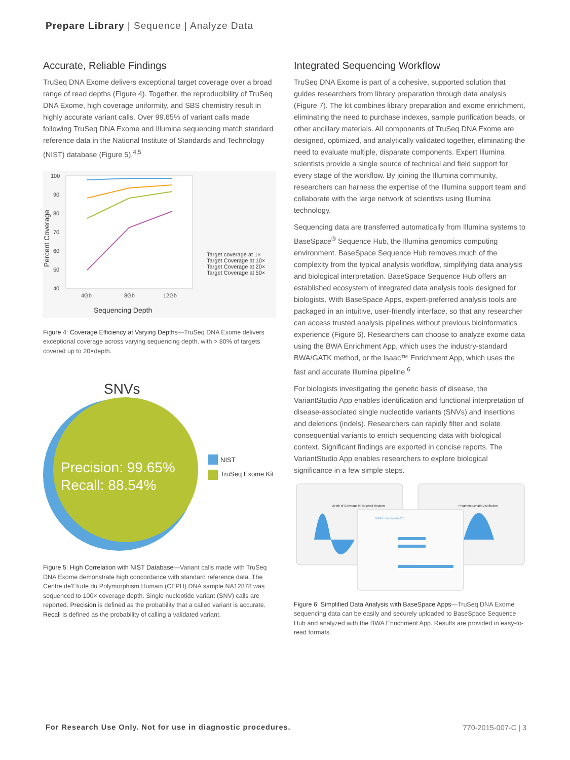Prepare Library | Sequence | Analyze Data
Accurate, Reliable Findings
TruSeq DNA Exome delivers exceptional target coverage over a broad range of read depths (Figure 4). Together, the reproducibility of TruSeq DNA Exome, high coverage uniformity, and SBS chemistry result in highly accurate variant calls. Over 99.65% of variant calls made following TruSeq DNA Exome and Illumina sequencing match standard reference data in the National Institute of Standards and Technology (NIST) database (Figure 5).<sup>4,5</sup>
100
90
80
70
60
50
40
4Gb
8Gb
12Gb
Sequencing Depth
Percent Coverage
Target coverage at 1×
Target Coverage at 10×
Target Coverage at 20×
Target Coverage at 50×
Figure 4: Coverage Efficiency at Varying Depths—TruSeq DNA Exome delivers exceptional coverage across varying sequencing depth, with > 80% of targets covered up to 20×depth.
SNVs
Precision: 99.65%
Recall: 88.54%
NIST
TruSeq Exome Kit
Figure 5: High Correlation with NIST Database—Variant calls made with TruSeq DNA Exome demonstrate high concordance with standard reference data. The Centre de'Etude du Polymorphism Humain (CEPH) DNA sample NA12878 was sequenced to 100× coverage depth. Single nucleotide variant (SNV) calls are reported. Precision is defined as the probability that a called variant is accurate. Recall is defined as the probability of calling a validated variant.
Integrated Sequencing Workflow
TruSeq DNA Exome is part of a cohesive, supported solution that guides researchers from library preparation through data analysis (Figure 7). The kit combines library preparation and exome enrichment, eliminating the need to purchase indexes, sample purification beads, or other ancillary materials. All components of TruSeq DNA Exome are designed, optimized, and analytically validated together, eliminating the need to evaluate multiple, disparate components. Expert Illumina scientists provide a single source of technical and field support for every stage of the workflow. By joining the Illumina community, researchers can harness the expertise of the Illumina support team and collaborate with the large network of scientists using Illumina technology.
Sequencing data are transferred automatically from Illumina systems to BaseSpace<sup>®</sup> Sequence Hub, the Illumina genomics computing environment. BaseSpace Sequence Hub removes much of the complexity from the typical analysis workflow, simplifying data analysis and biological interpretation. BaseSpace Sequence Hub offers an established ecosystem of integrated data analysis tools designed for biologists. With BaseSpace Apps, expert-preferred analysis tools are packaged in an intuitive, user-friendly interface, so that any researcher can access trusted analysis pipelines without previous bioinformatics experience (Figure 6). Researchers can choose to analyze exome data using the BWA Enrichment App, which uses the industry-standard BWA/GATK method, or the Isaac™ Enrichment App, which uses the fast and accurate Illumina pipeline.<sup>6</sup>
For biologists investigating the genetic basis of disease, the VariantStudio App enables identification and functional interpretation of disease-associated single nucleotide variants (SNVs) and insertions and deletions (indels). Researchers can rapidly filter and isolate consequential variants to enrich sequencing data with biological context. Significant findings are exported in concise reports. The VariantStudio App enables researchers to explore biological significance in a few simple steps.
Depth of Coverage in Targeted Regions
Fragment Length Distribution
BWA Enrichment v2.0
Figure 6: Simplified Data Analysis with BaseSpace Apps—TruSeq DNA Exome sequencing data can be easily and securely uploaded to BaseSpace Sequence Hub and analyzed with the BWA Enrichment App. Results are provided in easy-to-read formats.
For Research Use Only. Not for use in diagnostic procedures.
770-2015-007-C | 3